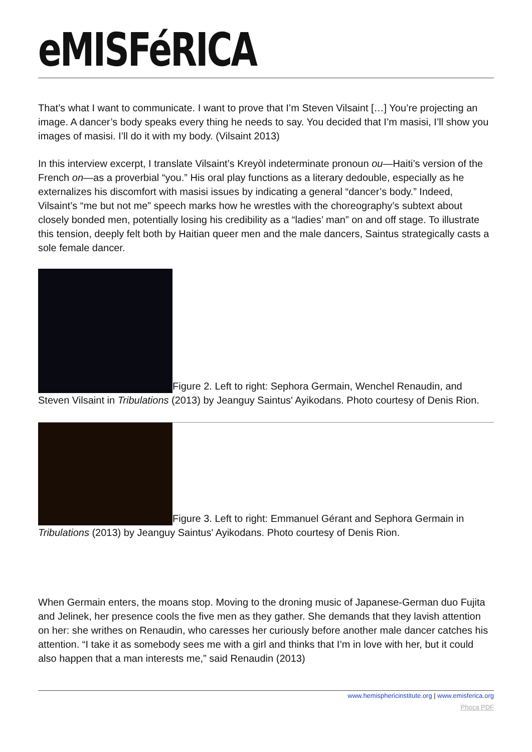eMISFéRICA
That’s what I want to communicate. I want to prove that I’m Steven Vilsaint […] You’re projecting an image. A dancer’s body speaks every thing he needs to say. You decided that I’m masisi, I’ll show you images of masisi. I’ll do it with my body. (Vilsaint 2013)
In this interview excerpt, I translate Vilsaint’s Kreyòl indeterminate pronoun ou—Haiti’s version of the French on—as a proverbial “you.” His oral play functions as a literary dedouble, especially as he externalizes his discomfort with masisi issues by indicating a general “dancer’s body.” Indeed, Vilsaint’s “me but not me” speech marks how he wrestles with the choreography’s subtext about closely bonded men, potentially losing his credibility as a “ladies’ man” on and off stage. To illustrate this tension, deeply felt both by Haitian queer men and the male dancers, Saintus strategically casts a sole female dancer.
Figure 2. Left to right: Sephora Germain, Wenchel Renaudin, and Steven Vilsaint in Tribulations (2013) by Jeanguy Saintus' Ayikodans. Photo courtesy of Denis Rion.
Figure 3. Left to right: Emmanuel Gérant and Sephora Germain in Tribulations (2013) by Jeanguy Saintus' Ayikodans. Photo courtesy of Denis Rion.
When Germain enters, the moans stop. Moving to the droning music of Japanese-German duo Fujita and Jelinek, her presence cools the five men as they gather. She demands that they lavish attention on her: she writhes on Renaudin, who caresses her curiously before another male dancer catches his attention. “I take it as somebody sees me with a girl and thinks that I’m in love with her, but it could also happen that a man interests me,” said Renaudin (2013)
www.hemisphericinstitute.org | www.emisferica.org
Phoca PDF